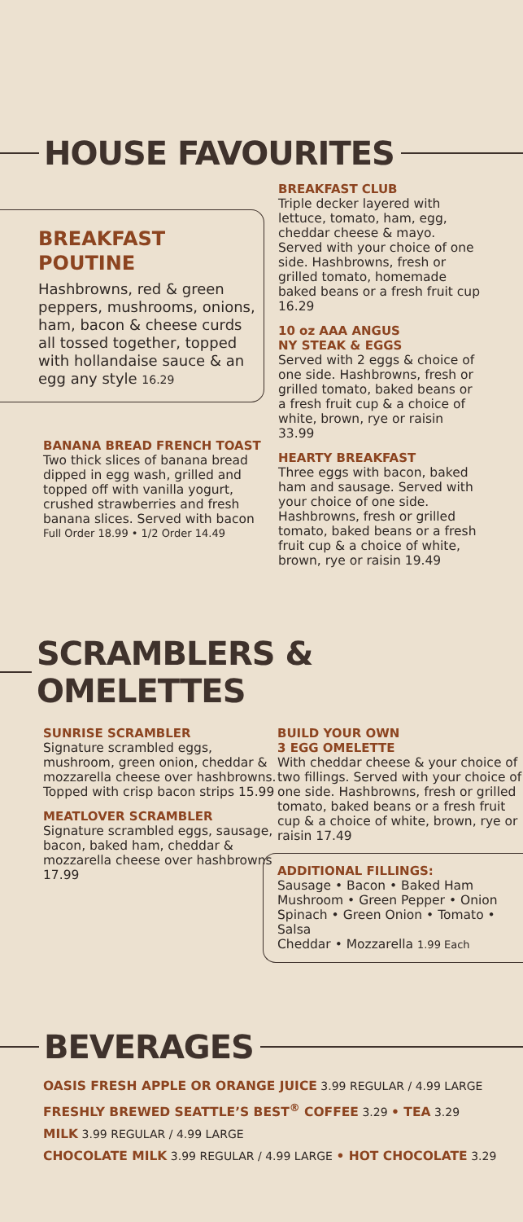HOUSE FAVOURITES
BREAKFAST POUTINE
Hashbrowns, red & green peppers, mushrooms, onions, ham, bacon & cheese curds all tossed together, topped with hollandaise sauce & an egg any style 16.29
BANANA BREAD FRENCH TOAST
Two thick slices of banana bread dipped in egg wash, grilled and topped off with vanilla yogurt, crushed strawberries and fresh banana slices. Served with bacon
Full Order 18.99 • 1/2 Order 14.49
BREAKFAST CLUB
Triple decker layered with lettuce, tomato, ham, egg, cheddar cheese & mayo. Served with your choice of one side. Hashbrowns, fresh or grilled tomato, homemade baked beans or a fresh fruit cup 16.29
10 oz AAA ANGUS
NY STEAK & EGGS
Served with 2 eggs & choice of one side. Hashbrowns, fresh or grilled tomato, baked beans or a fresh fruit cup & a choice of white, brown, rye or raisin 33.99
HEARTY BREAKFAST
Three eggs with bacon, baked ham and sausage. Served with your choice of one side. Hashbrowns, fresh or grilled tomato, baked beans or a fresh fruit cup & a choice of white, brown, rye or raisin 19.49
SCRAMBLERS & OMELETTES
SUNRISE SCRAMBLER
Signature scrambled eggs, mushroom, green onion, cheddar & mozzarella cheese over hashbrowns. Topped with crisp bacon strips 15.99
MEATLOVER SCRAMBLER
Signature scrambled eggs, sausage, bacon, baked ham, cheddar & mozzarella cheese over hashbrowns 17.99
BUILD YOUR OWN
3 EGG OMELETTE
With cheddar cheese & your choice of two fillings. Served with your choice of one side. Hashbrowns, fresh or grilled tomato, baked beans or a fresh fruit cup & a choice of white, brown, rye or raisin 17.49
ADDITIONAL FILLINGS:
Sausage • Bacon • Baked Ham
Mushroom • Green Pepper • Onion
Spinach • Green Onion • Tomato • Salsa
Cheddar • Mozzarella 1.99 Each
BEVERAGES
OASIS FRESH APPLE OR ORANGE JUICE 3.99 REGULAR / 4.99 LARGE
FRESHLY BREWED SEATTLE’S BEST<sup>®</sup> COFFEE 3.29 • TEA 3.29
MILK 3.99 REGULAR / 4.99 LARGE
CHOCOLATE MILK 3.99 REGULAR / 4.99 LARGE • HOT CHOCOLATE 3.29